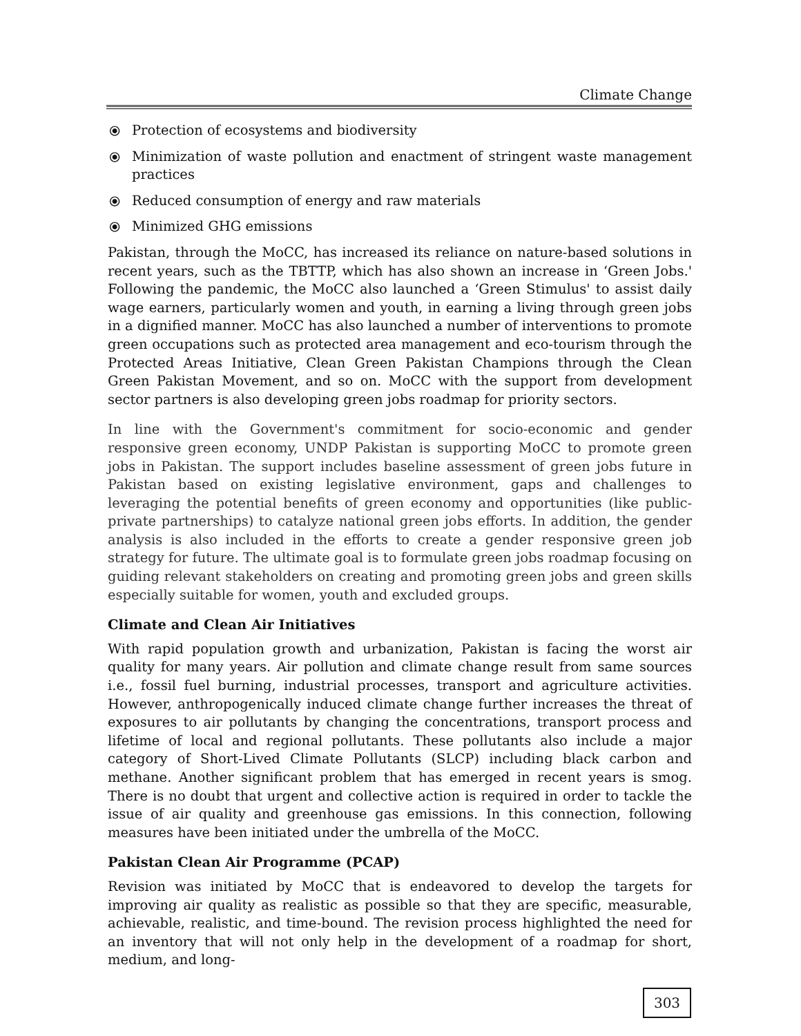Climate Change
⦿ Protection of ecosystems and biodiversity
⦿ Minimization of waste pollution and enactment of stringent waste management practices
⦿ Reduced consumption of energy and raw materials
⦿ Minimized GHG emissions
Pakistan, through the MoCC, has increased its reliance on nature-based solutions in recent years, such as the TBTTP, which has also shown an increase in ‘Green Jobs.' Following the pandemic, the MoCC also launched a ‘Green Stimulus' to assist daily wage earners, particularly women and youth, in earning a living through green jobs in a dignified manner. MoCC has also launched a number of interventions to promote green occupations such as protected area management and eco-tourism through the Protected Areas Initiative, Clean Green Pakistan Champions through the Clean Green Pakistan Movement, and so on. MoCC with the support from development sector partners is also developing green jobs roadmap for priority sectors.
In line with the Government's commitment for socio-economic and gender responsive green economy, UNDP Pakistan is supporting MoCC to promote green jobs in Pakistan. The support includes baseline assessment of green jobs future in Pakistan based on existing legislative environment, gaps and challenges to leveraging the potential benefits of green economy and opportunities (like public-private partnerships) to catalyze national green jobs efforts. In addition, the gender analysis is also included in the efforts to create a gender responsive green job strategy for future. The ultimate goal is to formulate green jobs roadmap focusing on guiding relevant stakeholders on creating and promoting green jobs and green skills especially suitable for women, youth and excluded groups.
Climate and Clean Air Initiatives
With rapid population growth and urbanization, Pakistan is facing the worst air quality for many years. Air pollution and climate change result from same sources i.e., fossil fuel burning, industrial processes, transport and agriculture activities. However, anthropogenically induced climate change further increases the threat of exposures to air pollutants by changing the concentrations, transport process and lifetime of local and regional pollutants. These pollutants also include a major category of Short-Lived Climate Pollutants (SLCP) including black carbon and methane. Another significant problem that has emerged in recent years is smog. There is no doubt that urgent and collective action is required in order to tackle the issue of air quality and greenhouse gas emissions. In this connection, following measures have been initiated under the umbrella of the MoCC.
Pakistan Clean Air Programme (PCAP)
Revision was initiated by MoCC that is endeavored to develop the targets for improving air quality as realistic as possible so that they are specific, measurable, achievable, realistic, and time-bound. The revision process highlighted the need for an inventory that will not only help in the development of a roadmap for short, medium, and long-
303